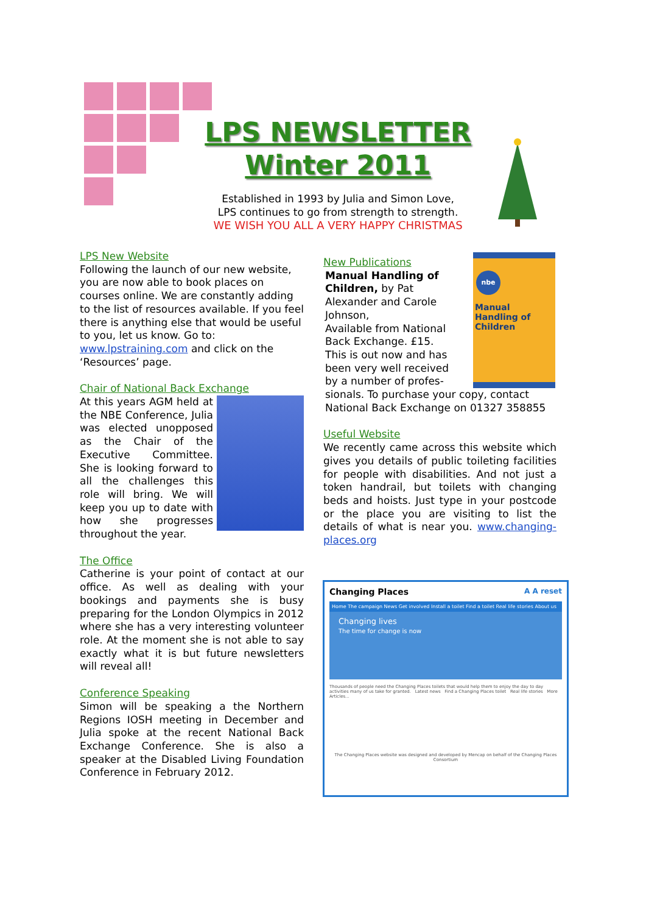LPS NEWSLETTER
Winter 2011
Established in 1993 by Julia and Simon Love,
LPS continues to go from strength to strength.
WE WISH YOU ALL A VERY HAPPY CHRISTMAS
LPS New Website
Following the launch of our new website, you are now able to book places on courses online. We are constantly adding to the list of resources available. If you feel there is anything else that would be useful to you, let us know. Go to: www.lpstraining.com and click on the ‘Resources’ page.
Chair of National Back Exchange
At this years AGM held at the NBE Conference, Julia was elected unopposed as the Chair of the Executive Committee. She is looking forward to all the challenges this role will bring. We will keep you up to date with how she progresses throughout the year.
The Office
Catherine is your point of contact at our office. As well as dealing with your bookings and payments she is busy preparing for the London Olympics in 2012 where she has a very interesting volunteer role. At the moment she is not able to say exactly what it is but future newsletters will reveal all!
Conference Speaking
Simon will be speaking a the Northern Regions IOSH meeting in December and Julia spoke at the recent National Back Exchange Conference. She is also a speaker at the Disabled Living Foundation Conference in February 2012.
New Publications
Manual Handling of Children, by Pat Alexander and Carole Johnson,
Available from National Back Exchange. £15.
This is out now and has been very well received by a number of profes-
sionals. To purchase your copy, contact National Back Exchange on 01327 358855
Useful Website
We recently came across this website which gives you details of public toileting facilities for people with disabilities. And not just a token handrail, but toilets with changing beds and hoists. Just type in your postcode or the place you are visiting to list the details of what is near you. www.changing-places.org
nbe
Manual Handling of Children
Changing Places A A reset
Home The campaign News Get involved Install a toilet Find a toilet Real life stories About us
Changing lives
The time for change is now
Thousands of people need the Changing Places toilets that would help them to enjoy the day to day activities many of us take for granted. Latest news Find a Changing Places toilet Real life stories More Articles...
The Changing Places website was designed and developed by Mencap on behalf of the Changing Places Consortium